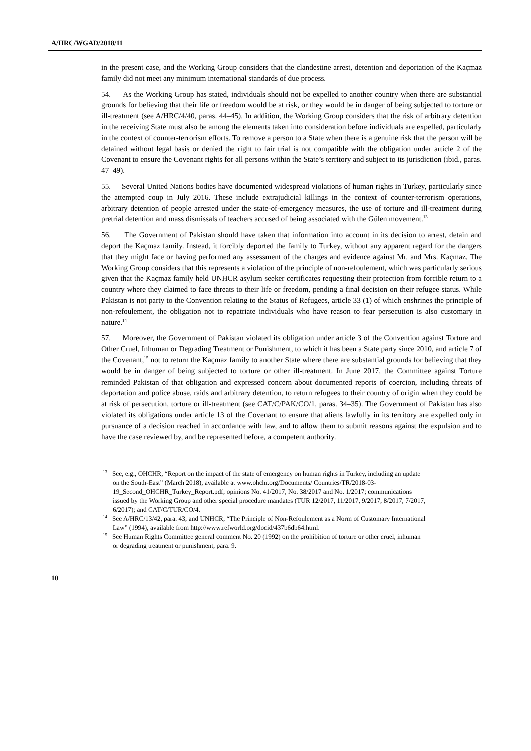A/HRC/WGAD/2018/11
in the present case, and the Working Group considers that the clandestine arrest, detention and deportation of the Kaçmaz family did not meet any minimum international standards of due process.
54. As the Working Group has stated, individuals should not be expelled to another country when there are substantial grounds for believing that their life or freedom would be at risk, or they would be in danger of being subjected to torture or ill-treatment (see A/HRC/4/40, paras. 44–45). In addition, the Working Group considers that the risk of arbitrary detention in the receiving State must also be among the elements taken into consideration before individuals are expelled, particularly in the context of counter-terrorism efforts. To remove a person to a State when there is a genuine risk that the person will be detained without legal basis or denied the right to fair trial is not compatible with the obligation under article 2 of the Covenant to ensure the Covenant rights for all persons within the State’s territory and subject to its jurisdiction (ibid., paras. 47–49).
55. Several United Nations bodies have documented widespread violations of human rights in Turkey, particularly since the attempted coup in July 2016. These include extrajudicial killings in the context of counter-terrorism operations, arbitrary detention of people arrested under the state-of-emergency measures, the use of torture and ill-treatment during pretrial detention and mass dismissals of teachers accused of being associated with the Gülen movement.<sup>13</sup>
56. The Government of Pakistan should have taken that information into account in its decision to arrest, detain and deport the Kaçmaz family. Instead, it forcibly deported the family to Turkey, without any apparent regard for the dangers that they might face or having performed any assessment of the charges and evidence against Mr. and Mrs. Kaçmaz. The Working Group considers that this represents a violation of the principle of non-refoulement, which was particularly serious given that the Kaçmaz family held UNHCR asylum seeker certificates requesting their protection from forcible return to a country where they claimed to face threats to their life or freedom, pending a final decision on their refugee status. While Pakistan is not party to the Convention relating to the Status of Refugees, article 33 (1) of which enshrines the principle of non-refoulement, the obligation not to repatriate individuals who have reason to fear persecution is also customary in nature.<sup>14</sup>
57. Moreover, the Government of Pakistan violated its obligation under article 3 of the Convention against Torture and Other Cruel, Inhuman or Degrading Treatment or Punishment, to which it has been a State party since 2010, and article 7 of the Covenant,<sup>15</sup> not to return the Kaçmaz family to another State where there are substantial grounds for believing that they would be in danger of being subjected to torture or other ill-treatment. In June 2017, the Committee against Torture reminded Pakistan of that obligation and expressed concern about documented reports of coercion, including threats of deportation and police abuse, raids and arbitrary detention, to return refugees to their country of origin when they could be at risk of persecution, torture or ill-treatment (see CAT/C/PAK/CO/1, paras. 34–35). The Government of Pakistan has also violated its obligations under article 13 of the Covenant to ensure that aliens lawfully in its territory are expelled only in pursuance of a decision reached in accordance with law, and to allow them to submit reasons against the expulsion and to have the case reviewed by, and be represented before, a competent authority.
<sup>13</sup> See, e.g., OHCHR, “Report on the impact of the state of emergency on human rights in Turkey, including an update on the South-East” (March 2018), available at www.ohchr.org/Documents/ Countries/TR/2018-03-19_Second_OHCHR_Turkey_Report.pdf; opinions No. 41/2017, No. 38/2017 and No. 1/2017; communications issued by the Working Group and other special procedure mandates (TUR 12/2017, 11/2017, 9/2017, 8/2017, 7/2017, 6/2017); and CAT/C/TUR/CO/4.
<sup>14</sup> See A/HRC/13/42, para. 43; and UNHCR, “The Principle of Non-Refoulement as a Norm of Customary International Law” (1994), available from http://www.refworld.org/docid/437b6db64.html.
<sup>15</sup> See Human Rights Committee general comment No. 20 (1992) on the prohibition of torture or other cruel, inhuman or degrading treatment or punishment, para. 9.
10